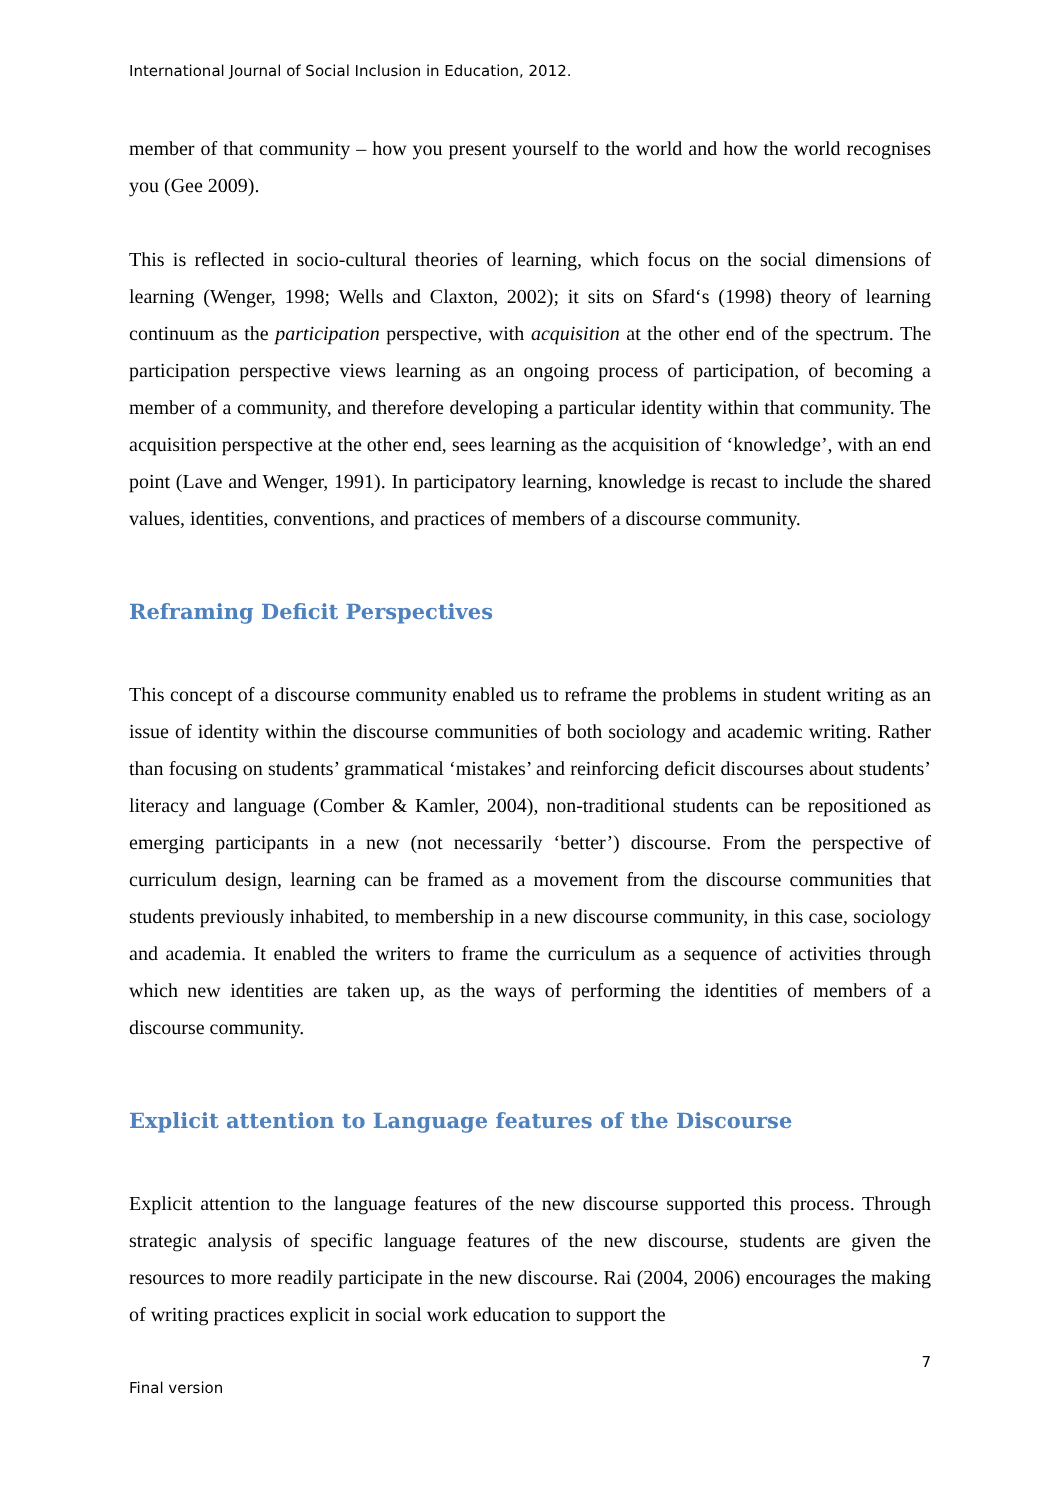International Journal of Social Inclusion in Education, 2012.
member of that community – how you present yourself to the world and how the world recognises you (Gee 2009).
This is reflected in socio-cultural theories of learning, which focus on the social dimensions of learning (Wenger, 1998; Wells and Claxton, 2002); it sits on Sfard‘s (1998) theory of learning continuum as the participation perspective, with acquisition at the other end of the spectrum. The participation perspective views learning as an ongoing process of participation, of becoming a member of a community, and therefore developing a particular identity within that community. The acquisition perspective at the other end, sees learning as the acquisition of ‘knowledge’, with an end point (Lave and Wenger, 1991). In participatory learning, knowledge is recast to include the shared values, identities, conventions, and practices of members of a discourse community.
Reframing Deficit Perspectives
This concept of a discourse community enabled us to reframe the problems in student writing as an issue of identity within the discourse communities of both sociology and academic writing. Rather than focusing on students’ grammatical ‘mistakes’ and reinforcing deficit discourses about students’ literacy and language (Comber & Kamler, 2004), non-traditional students can be repositioned as emerging participants in a new (not necessarily ‘better’) discourse. From the perspective of curriculum design, learning can be framed as a movement from the discourse communities that students previously inhabited, to membership in a new discourse community, in this case, sociology and academia. It enabled the writers to frame the curriculum as a sequence of activities through which new identities are taken up, as the ways of performing the identities of members of a discourse community.
Explicit attention to Language features of the Discourse
Explicit attention to the language features of the new discourse supported this process. Through strategic analysis of specific language features of the new discourse, students are given the resources to more readily participate in the new discourse. Rai (2004, 2006) encourages the making of writing practices explicit in social work education to support the
7
Final version